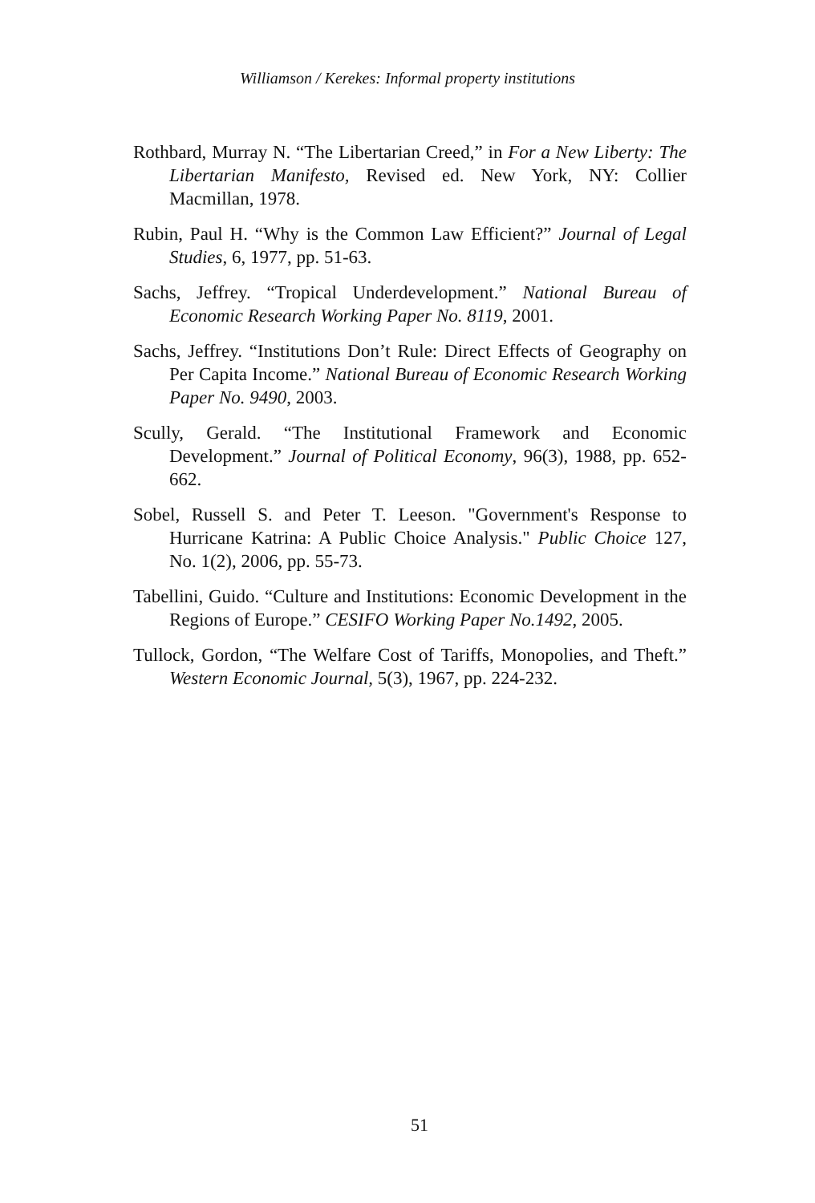Williamson / Kerekes: Informal property institutions
Rothbard, Murray N. “The Libertarian Creed,” in For a New Liberty: The Libertarian Manifesto, Revised ed. New York, NY: Collier Macmillan, 1978.
Rubin, Paul H. “Why is the Common Law Efficient?” Journal of Legal Studies, 6, 1977, pp. 51-63.
Sachs, Jeffrey. “Tropical Underdevelopment.” National Bureau of Economic Research Working Paper No. 8119, 2001.
Sachs, Jeffrey. “Institutions Don’t Rule: Direct Effects of Geography on Per Capita Income.” National Bureau of Economic Research Working Paper No. 9490, 2003.
Scully, Gerald. “The Institutional Framework and Economic Development.” Journal of Political Economy, 96(3), 1988, pp. 652-662.
Sobel, Russell S. and Peter T. Leeson. "Government's Response to Hurricane Katrina: A Public Choice Analysis." Public Choice 127, No. 1(2), 2006, pp. 55-73.
Tabellini, Guido. “Culture and Institutions: Economic Development in the Regions of Europe.” CESIFO Working Paper No.1492, 2005.
Tullock, Gordon, “The Welfare Cost of Tariffs, Monopolies, and Theft.” Western Economic Journal, 5(3), 1967, pp. 224-232.
51